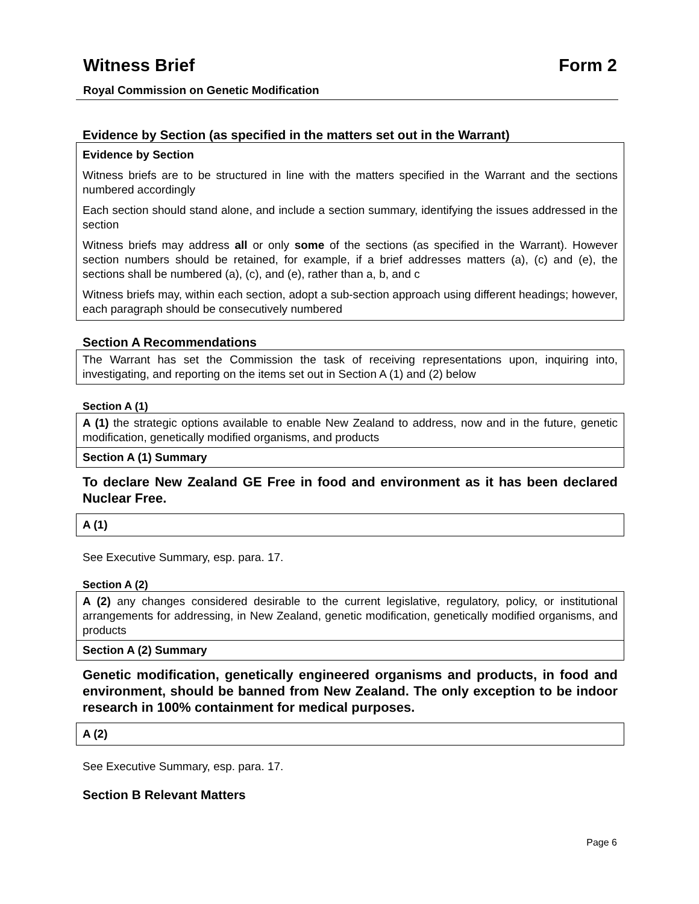Witness Brief Form 2
Royal Commission on Genetic Modification
Evidence by Section (as specified in the matters set out in the Warrant)
Evidence by Section
Witness briefs are to be structured in line with the matters specified in the Warrant and the sections numbered accordingly
Each section should stand alone, and include a section summary, identifying the issues addressed in the section
Witness briefs may address all or only some of the sections (as specified in the Warrant). However section numbers should be retained, for example, if a brief addresses matters (a), (c) and (e), the sections shall be numbered (a), (c), and (e), rather than a, b, and c
Witness briefs may, within each section, adopt a sub-section approach using different headings; however, each paragraph should be consecutively numbered
Section A Recommendations
The Warrant has set the Commission the task of receiving representations upon, inquiring into, investigating, and reporting on the items set out in Section A (1) and (2) below
Section A (1)
A (1) the strategic options available to enable New Zealand to address, now and in the future, genetic modification, genetically modified organisms, and products
Section A (1) Summary
To declare New Zealand GE Free in food and environment as it has been declared Nuclear Free.
A (1)
See Executive Summary, esp. para. 17.
Section A (2)
A (2) any changes considered desirable to the current legislative, regulatory, policy, or institutional arrangements for addressing, in New Zealand, genetic modification, genetically modified organisms, and products
Section A (2) Summary
Genetic modification, genetically engineered organisms and products, in food and environment, should be banned from New Zealand. The only exception to be indoor research in 100% containment for medical purposes.
A (2)
See Executive Summary, esp. para. 17.
Section B Relevant Matters
Page 6